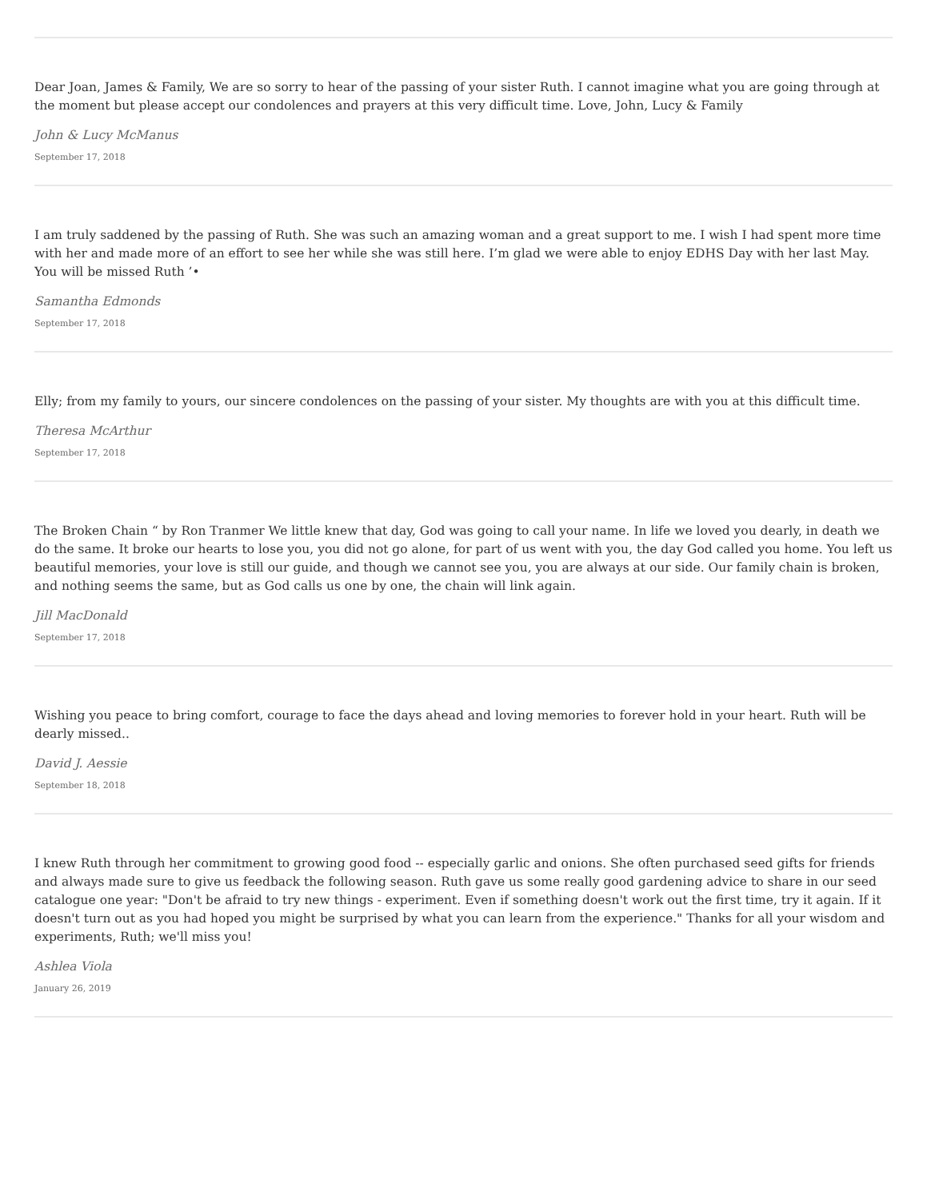Dear Joan, James & Family, We are so sorry to hear of the passing of your sister Ruth. I cannot imagine what you are going through at the moment but please accept our condolences and prayers at this very difficult time. Love, John, Lucy & Family
John & Lucy McManus
September 17, 2018
I am truly saddened by the passing of Ruth. She was such an amazing woman and a great support to me. I wish I had spent more time with her and made more of an effort to see her while she was still here. I’m glad we were able to enjoy EDHS Day with her last May. You will be missed Ruth ’•
Samantha Edmonds
September 17, 2018
Elly; from my family to yours, our sincere condolences on the passing of your sister. My thoughts are with you at this difficult time.
Theresa McArthur
September 17, 2018
The Broken Chain “ by Ron Tranmer We little knew that day, God was going to call your name. In life we loved you dearly, in death we do the same. It broke our hearts to lose you, you did not go alone, for part of us went with you, the day God called you home. You left us beautiful memories, your love is still our guide, and though we cannot see you, you are always at our side. Our family chain is broken, and nothing seems the same, but as God calls us one by one, the chain will link again.
Jill MacDonald
September 17, 2018
Wishing you peace to bring comfort, courage to face the days ahead and loving memories to forever hold in your heart. Ruth will be dearly missed..
David J. Aessie
September 18, 2018
I knew Ruth through her commitment to growing good food -- especially garlic and onions. She often purchased seed gifts for friends and always made sure to give us feedback the following season. Ruth gave us some really good gardening advice to share in our seed catalogue one year: "Don't be afraid to try new things - experiment. Even if something doesn't work out the first time, try it again. If it doesn't turn out as you had hoped you might be surprised by what you can learn from the experience." Thanks for all your wisdom and experiments, Ruth; we'll miss you!
Ashlea Viola
January 26, 2019